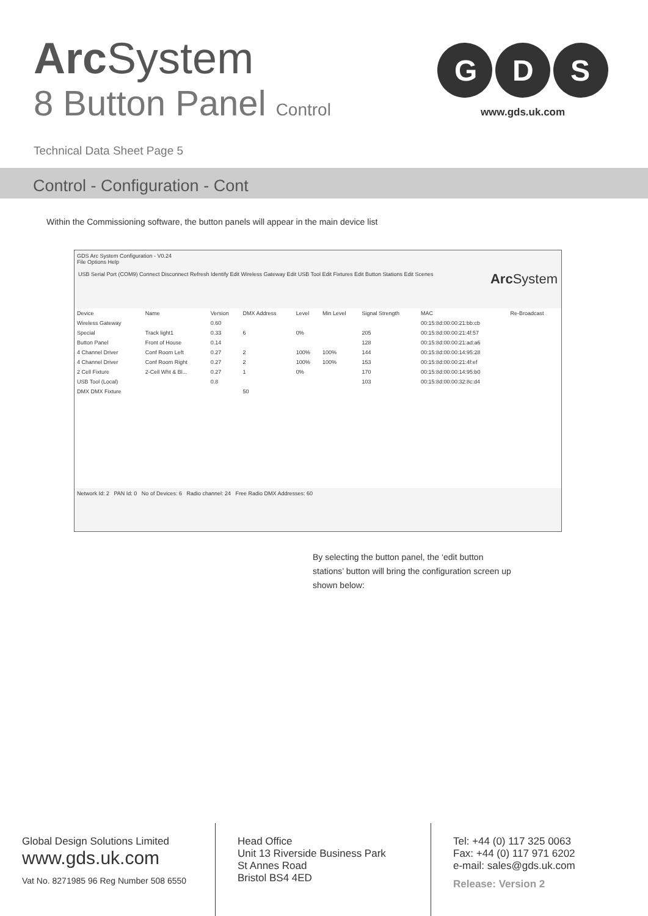Arc System
8 Button Panel Control
Technical Data Sheet Page 5
G
D
S
www.gds.uk.com
Control - Configuration - Cont
Within the Commissioning software, the button panels will appear in the main device list
GDS Arc System Configuration - V0.24
File Options Help
USB Serial Port (COM9) Connect Disconnect Refresh Identify Edit Wireless Gateway Edit USB Tool Edit Fixtures Edit Button Stations Edit Scenes Arc System
| Device | Name | Version | DMX Address | Level | Min Level | Signal Strength | MAC | Re-Broadcast |
| --- | --- | --- | --- | --- | --- | --- | --- | --- |
| Wireless Gateway | | 0.60 | | | | | 00:15:8d:00:00:21:bb:cb | |
| Special | Track light1 | 0.33 | 6 | 0% | | 205 | 00:15:8d:00:00:21:4f:57 | |
| Button Panel | Front of House | 0.14 | | | | 128 | 00:15:8d:00:00:21:ad:a6 | |
| 4 Channel Driver | Conf Room Left | 0.27 | 2 | 100% | 100% | 144 | 00:15:8d:00:00:14:95:28 | |
| 4 Channel Driver | Conf Room Right | 0.27 | 2 | 100% | 100% | 153 | 00:15:8d:00:00:21:4f:ef | |
| 2 Cell Fixture | 2-Cell Wht & Bl... | 0.27 | 1 | 0% | | 170 | 00:15:8d:00:00:14:95:b0 | |
| USB Tool (Local) | | 0.8 | | | | 103 | 00:15:8d:00:00:32:8c:d4 | |
| DMX DMX Fixture | | | 50 | | | | | |
Network Id: 2 PAN Id: 0 No of Devices: 6 Radio channel: 24 Free Radio DMX Addresses: 60
By selecting the button panel, the ‘edit button stations’ button will bring the configuration screen up shown below:
Global Design Solutions Limited
www.gds.uk.com
Vat No. 8271985 96 Reg Number 508 6550
Head Office
Unit 13 Riverside Business Park
St Annes Road
Bristol BS4 4ED
Tel: +44 (0) 117 325 0063
Fax: +44 (0) 117 971 6202
e-mail: sales@gds.uk.com
Release: Version 2